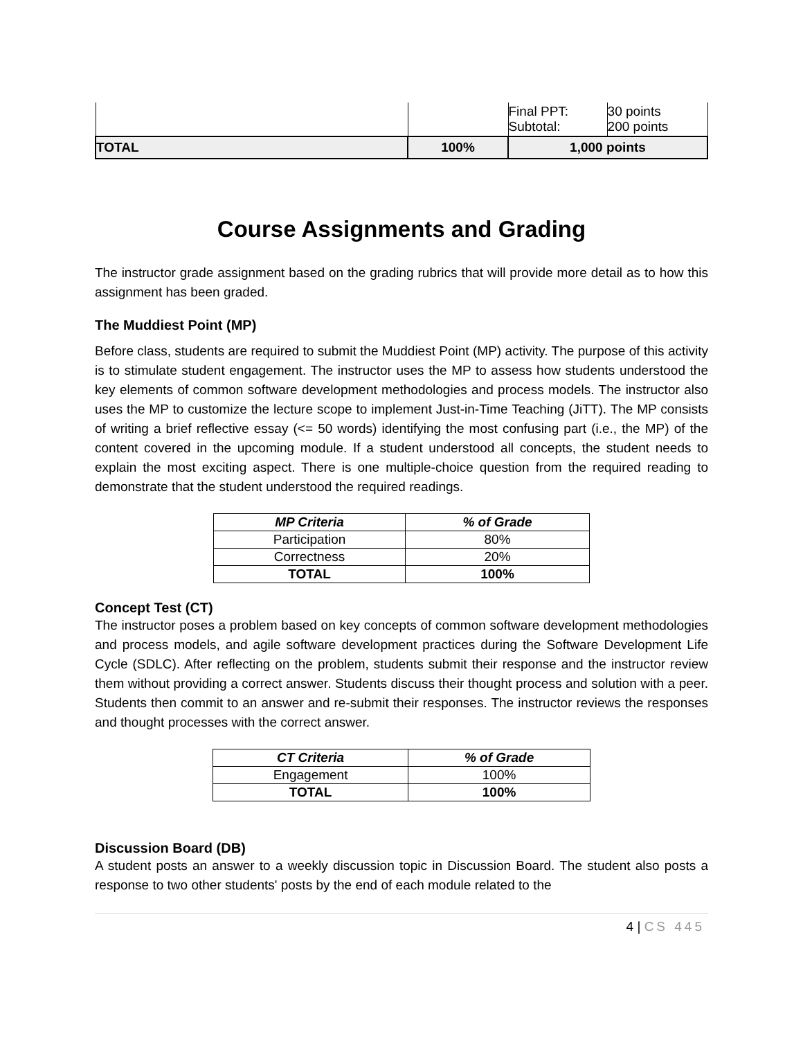| | | Final PPT: Subtotal: | 30 points 200 points |
| TOTAL | 100% | 1,000 points | |
Course Assignments and Grading
The instructor grade assignment based on the grading rubrics that will provide more detail as to how this assignment has been graded.
The Muddiest Point (MP)
Before class, students are required to submit the Muddiest Point (MP) activity. The purpose of this activity is to stimulate student engagement. The instructor uses the MP to assess how students understood the key elements of common software development methodologies and process models. The instructor also uses the MP to customize the lecture scope to implement Just-in-Time Teaching (JiTT). The MP consists of writing a brief reflective essay (<= 50 words) identifying the most confusing part (i.e., the MP) of the content covered in the upcoming module. If a student understood all concepts, the student needs to explain the most exciting aspect. There is one multiple-choice question from the required reading to demonstrate that the student understood the required readings.
| MP Criteria | % of Grade |
| --- | --- |
| Participation | 80% |
| Correctness | 20% |
| TOTAL | 100% |
Concept Test (CT)
The instructor poses a problem based on key concepts of common software development methodologies and process models, and agile software development practices during the Software Development Life Cycle (SDLC). After reflecting on the problem, students submit their response and the instructor review them without providing a correct answer. Students discuss their thought process and solution with a peer. Students then commit to an answer and re-submit their responses. The instructor reviews the responses and thought processes with the correct answer.
| CT Criteria | % of Grade |
| --- | --- |
| Engagement | 100% |
| TOTAL | 100% |
Discussion Board (DB)
A student posts an answer to a weekly discussion topic in Discussion Board. The student also posts a response to two other students' posts by the end of each module related to the
4 | CS 445